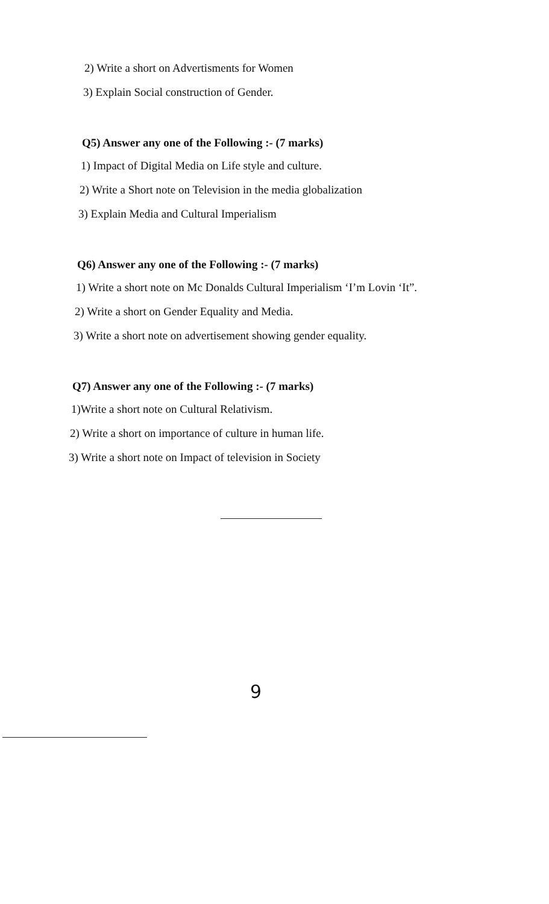2) Write a short on Advertisments for Women
3) Explain Social construction of Gender.
Q5) Answer any one of the Following :- (7 marks)
1) Impact of Digital Media on Life style and culture.
2) Write a Short note on Television in the media globalization
3) Explain Media and Cultural Imperialism
Q6) Answer any one of the Following :- (7 marks)
1) Write a short note on Mc Donalds Cultural Imperialism ‘I’m Lovin ‘It”.
2) Write a short on Gender Equality and Media.
3) Write a short note on advertisement showing gender equality.
Q7) Answer any one of the Following :- (7 marks)
1)Write a short note on Cultural Relativism.
2) Write a short on importance of culture in human life.
3) Write a short note on Impact of television in Society
9